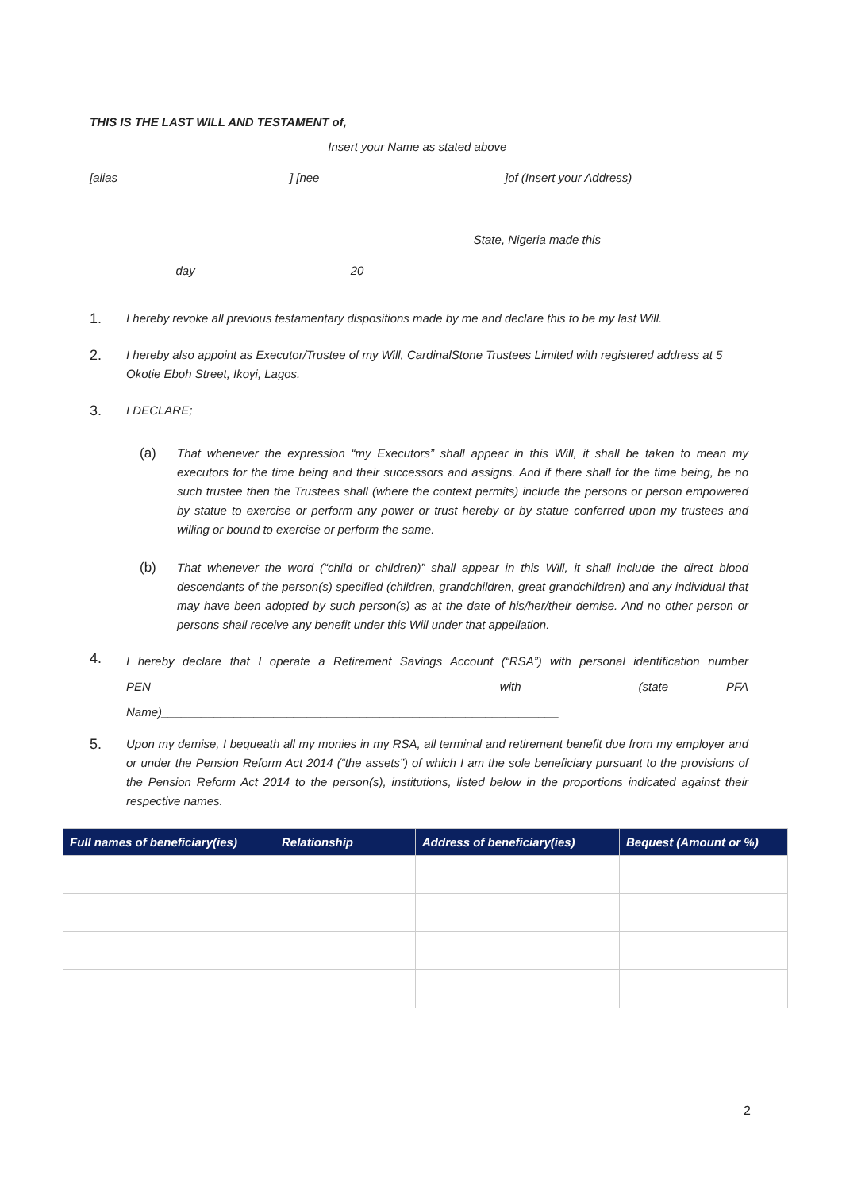THIS IS THE LAST WILL AND TESTAMENT of,
____________________________________Insert your Name as stated above_____________________
[alias__________________________] [nee____________________________]of (Insert your Address)
________________________________________________________________________________________
__________________________________________________________State, Nigeria made this
_____________day _______________________20________
1.
I hereby revoke all previous testamentary dispositions made by me and declare this to be my last Will.
2.
I hereby also appoint as Executor/Trustee of my Will, CardinalStone Trustees Limited with registered address at 5 Okotie Eboh Street, Ikoyi, Lagos.
3.
I DECLARE;
(a) That whenever the expression “my Executors” shall appear in this Will, it shall be taken to mean my executors for the time being and their successors and assigns. And if there shall for the time being, be no such trustee then the Trustees shall (where the context permits) include the persons or person empowered by statue to exercise or perform any power or trust hereby or by statue conferred upon my trustees and willing or bound to exercise or perform the same.
(b) That whenever the word (“child or children)” shall appear in this Will, it shall include the direct blood descendants of the person(s) specified (children, grandchildren, great grandchildren) and any individual that may have been adopted by such person(s) as at the date of his/her/their demise. And no other person or persons shall receive any benefit under this Will under that appellation.
4.
I hereby declare that I operate a Retirement Savings Account (“RSA”) with personal identification number PEN____________________________________________ with _________(state PFA Name)____________________________________________________________
5.
Upon my demise, I bequeath all my monies in my RSA, all terminal and retirement benefit due from my employer and or under the Pension Reform Act 2014 (“the assets”) of which I am the sole beneficiary pursuant to the provisions of the Pension Reform Act 2014 to the person(s), institutions, listed below in the proportions indicated against their respective names.
| Full names of beneficiary(ies) | Relationship | Address of beneficiary(ies) | Bequest (Amount or %) |
| --- | --- | --- | --- |
2